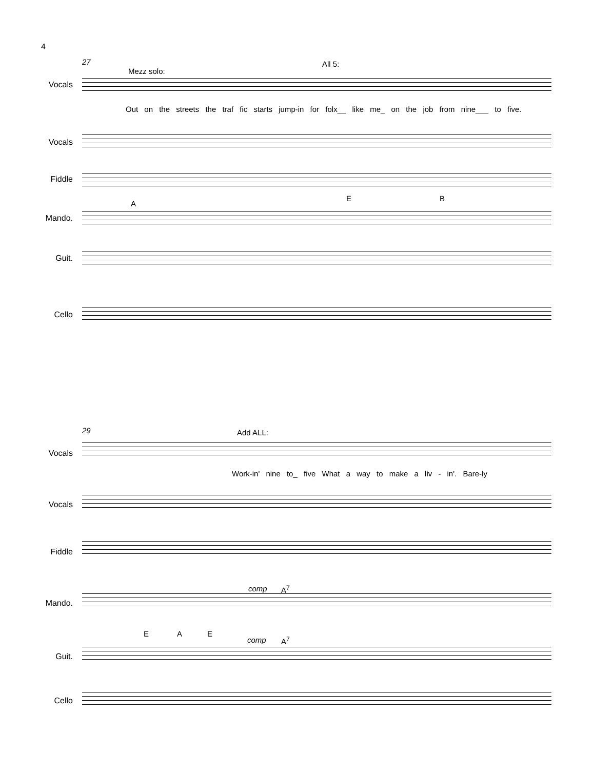4
27
Mezz solo:
All 5:
Vocals
Out on the streets the traf fic starts jump-in for folx__ like me_ on the job from nine___ to five.
Vocals
Fiddle
A
E B
Mando.
Guit.
Cello
29 Add ALL:
Vocals
Work-in' nine to_ five What a way to make a liv - in'. Bare-ly
Vocals
Fiddle
comp A<sup>7</sup>
Mando.
E A E
comp A<sup>7</sup>
Guit.
Cello